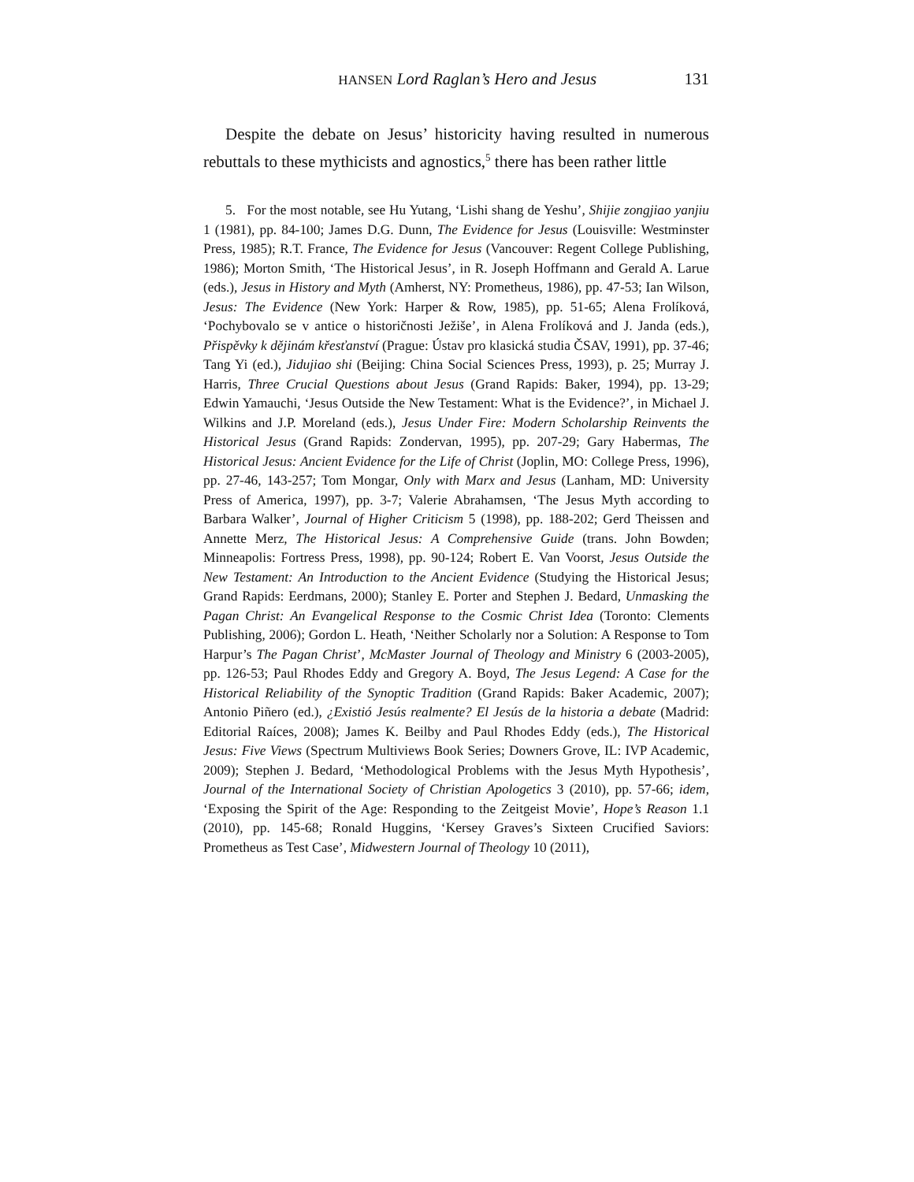HANSEN Lord Raglan’s Hero and Jesus 131
Despite the debate on Jesus’ historicity having resulted in numerous rebuttals to these mythicists and agnostics,<sup>5</sup> there has been rather little
5. For the most notable, see Hu Yutang, ‘Lishi shang de Yeshu’, Shijie zongjiao yanjiu 1 (1981), pp. 84-100; James D.G. Dunn, The Evidence for Jesus (Louisville: Westminster Press, 1985); R.T. France, The Evidence for Jesus (Vancouver: Regent College Publishing, 1986); Morton Smith, ‘The Historical Jesus’, in R. Joseph Hoffmann and Gerald A. Larue (eds.), Jesus in History and Myth (Amherst, NY: Prometheus, 1986), pp. 47-53; Ian Wilson, Jesus: The Evidence (New York: Harper & Row, 1985), pp. 51-65; Alena Frolíková, ‘Pochybovalo se v antice o historičnosti Ježiše’, in Alena Frolíková and J. Janda (eds.), Přispěvky k dějinám křesťanství (Prague: Ústav pro klasická studia ČSAV, 1991), pp. 37-46; Tang Yi (ed.), Jidujiao shi (Beijing: China Social Sciences Press, 1993), p. 25; Murray J. Harris, Three Crucial Questions about Jesus (Grand Rapids: Baker, 1994), pp. 13-29; Edwin Yamauchi, ‘Jesus Outside the New Testament: What is the Evidence?’, in Michael J. Wilkins and J.P. Moreland (eds.), Jesus Under Fire: Modern Scholarship Reinvents the Historical Jesus (Grand Rapids: Zondervan, 1995), pp. 207-29; Gary Habermas, The Historical Jesus: Ancient Evidence for the Life of Christ (Joplin, MO: College Press, 1996), pp. 27-46, 143-257; Tom Mongar, Only with Marx and Jesus (Lanham, MD: University Press of America, 1997), pp. 3-7; Valerie Abrahamsen, ‘The Jesus Myth according to Barbara Walker’, Journal of Higher Criticism 5 (1998), pp. 188-202; Gerd Theissen and Annette Merz, The Historical Jesus: A Comprehensive Guide (trans. John Bowden; Minneapolis: Fortress Press, 1998), pp. 90-124; Robert E. Van Voorst, Jesus Outside the New Testament: An Introduction to the Ancient Evidence (Studying the Historical Jesus; Grand Rapids: Eerdmans, 2000); Stanley E. Porter and Stephen J. Bedard, Unmasking the Pagan Christ: An Evangelical Response to the Cosmic Christ Idea (Toronto: Clements Publishing, 2006); Gordon L. Heath, ‘Neither Scholarly nor a Solution: A Response to Tom Harpur’s The Pagan Christ’, McMaster Journal of Theology and Ministry 6 (2003-2005), pp. 126-53; Paul Rhodes Eddy and Gregory A. Boyd, The Jesus Legend: A Case for the Historical Reliability of the Synoptic Tradition (Grand Rapids: Baker Academic, 2007); Antonio Piñero (ed.), ¿Existió Jesús realmente? El Jesús de la historia a debate (Madrid: Editorial Raíces, 2008); James K. Beilby and Paul Rhodes Eddy (eds.), The Historical Jesus: Five Views (Spectrum Multiviews Book Series; Downers Grove, IL: IVP Academic, 2009); Stephen J. Bedard, ‘Methodological Problems with the Jesus Myth Hypothesis’, Journal of the International Society of Christian Apologetics 3 (2010), pp. 57-66; idem, ‘Exposing the Spirit of the Age: Responding to the Zeitgeist Movie’, Hope’s Reason 1.1 (2010), pp. 145-68; Ronald Huggins, ‘Kersey Graves’s Sixteen Crucified Saviors: Prometheus as Test Case’, Midwestern Journal of Theology 10 (2011),